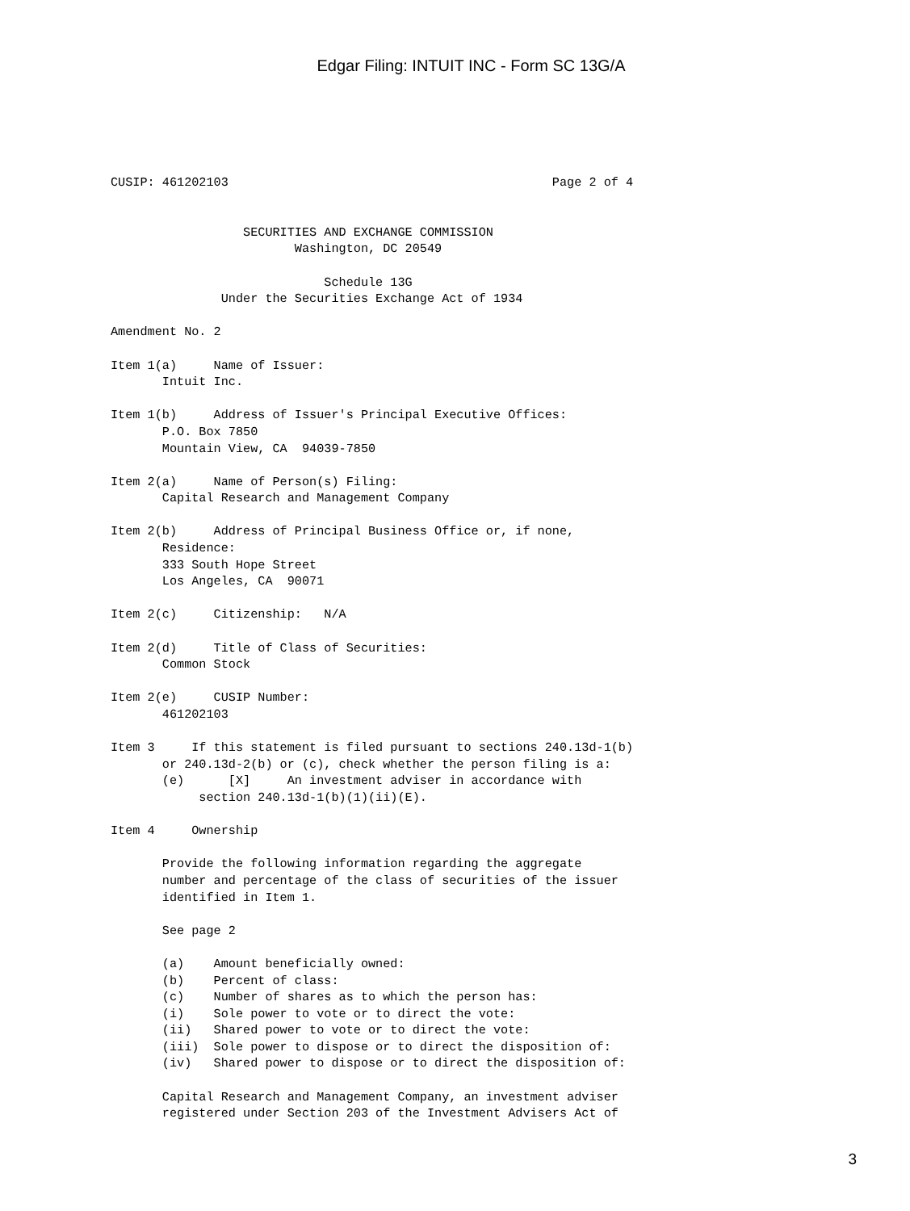Edgar Filing: INTUIT INC - Form SC 13G/A
CUSIP: 461202103                                            Page 2 of 4


                  SECURITIES AND EXCHANGE COMMISSION
                         Washington, DC 20549

                             Schedule 13G
               Under the Securities Exchange Act of 1934

Amendment No. 2

Item 1(a)     Name of Issuer:
       Intuit Inc.

Item 1(b)     Address of Issuer's Principal Executive Offices:
       P.O. Box 7850
       Mountain View, CA  94039-7850

Item 2(a)     Name of Person(s) Filing:
       Capital Research and Management Company

Item 2(b)     Address of Principal Business Office or, if none,
       Residence:
       333 South Hope Street
       Los Angeles, CA  90071

Item 2(c)     Citizenship:   N/A

Item 2(d)     Title of Class of Securities:
       Common Stock

Item 2(e)     CUSIP Number:
       461202103

Item 3     If this statement is filed pursuant to sections 240.13d-1(b)
       or 240.13d-2(b) or (c), check whether the person filing is a:
       (e)      [X]     An investment adviser in accordance with
            section 240.13d-1(b)(1)(ii)(E).

Item 4     Ownership

       Provide the following information regarding the aggregate
       number and percentage of the class of securities of the issuer
       identified in Item 1.

       See page 2

       (a)    Amount beneficially owned:
       (b)    Percent of class:
       (c)    Number of shares as to which the person has:
       (i)    Sole power to vote or to direct the vote:
       (ii)   Shared power to vote or to direct the vote:
       (iii)  Sole power to dispose or to direct the disposition of:
       (iv)   Shared power to dispose or to direct the disposition of:

       Capital Research and Management Company, an investment adviser
       registered under Section 203 of the Investment Advisers Act of
3